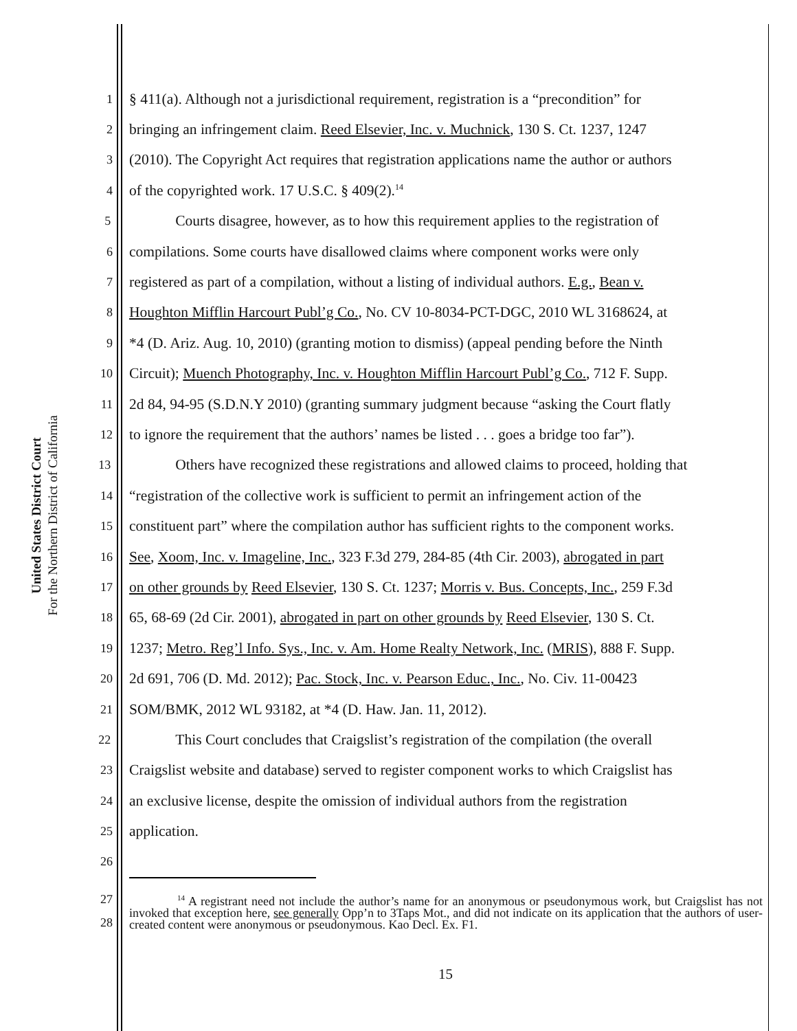United States District Court
For the Northern District of California
1 § 411(a). Although not a jurisdictional requirement, registration is a “precondition” for
2 bringing an infringement claim. Reed Elsevier, Inc. v. Muchnick, 130 S. Ct. 1237, 1247
3 (2010). The Copyright Act requires that registration applications name the author or authors
4 of the copyrighted work. 17 U.S.C. § 409(2).<sup>14</sup>
5 Courts disagree, however, as to how this requirement applies to the registration of
6 compilations. Some courts have disallowed claims where component works were only
7 registered as part of a compilation, without a listing of individual authors. E.g., Bean v.
8 Houghton Mifflin Harcourt Publ’g Co., No. CV 10-8034-PCT-DGC, 2010 WL 3168624, at
9 *4 (D. Ariz. Aug. 10, 2010) (granting motion to dismiss) (appeal pending before the Ninth
10 Circuit); Muench Photography, Inc. v. Houghton Mifflin Harcourt Publ’g Co., 712 F. Supp.
11 2d 84, 94-95 (S.D.N.Y 2010) (granting summary judgment because “asking the Court flatly
12 to ignore the requirement that the authors’ names be listed . . . goes a bridge too far”).
13 Others have recognized these registrations and allowed claims to proceed, holding that
14 “registration of the collective work is sufficient to permit an infringement action of the
15 constituent part” where the compilation author has sufficient rights to the component works.
16 See, Xoom, Inc. v. Imageline, Inc., 323 F.3d 279, 284-85 (4th Cir. 2003), abrogated in part
17 on other grounds by Reed Elsevier, 130 S. Ct. 1237; Morris v. Bus. Concepts, Inc., 259 F.3d
18 65, 68-69 (2d Cir. 2001), abrogated in part on other grounds by Reed Elsevier, 130 S. Ct.
19 1237; Metro. Reg’l Info. Sys., Inc. v. Am. Home Realty Network, Inc. (MRIS), 888 F. Supp.
20 2d 691, 706 (D. Md. 2012); Pac. Stock, Inc. v. Pearson Educ., Inc., No. Civ. 11-00423
21 SOM/BMK, 2012 WL 93182, at *4 (D. Haw. Jan. 11, 2012).
22 This Court concludes that Craigslist’s registration of the compilation (the overall
23 Craigslist website and database) served to register component works to which Craigslist has
24 an exclusive license, despite the omission of individual authors from the registration
25 application.
26
27
28<sup>14</sup> A registrant need not include the author’s name for an anonymous or pseudonymous work, but Craigslist has not invoked that exception here, see generally Opp’n to 3Taps Mot., and did not indicate on its application that the authors of user-created content were anonymous or pseudonymous. Kao Decl. Ex. F1.
15